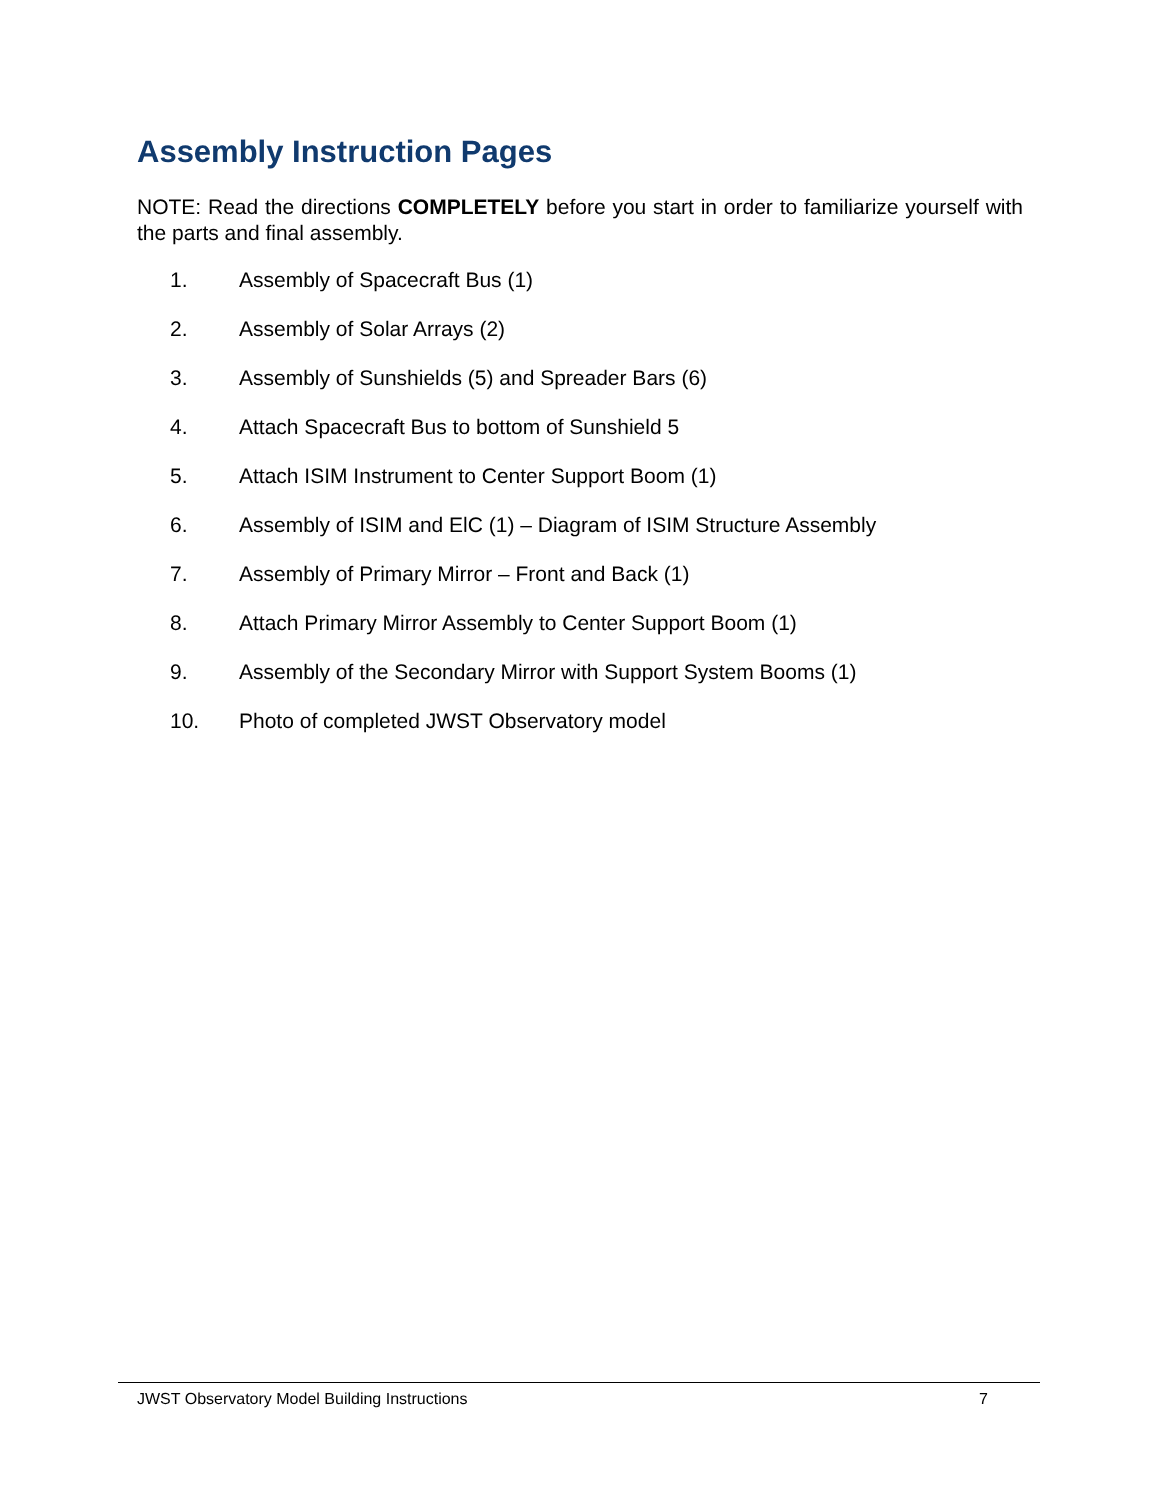Assembly Instruction Pages
NOTE: Read the directions COMPLETELY before you start in order to familiarize yourself with the parts and final assembly.
1. Assembly of Spacecraft Bus (1)
2. Assembly of Solar Arrays (2)
3. Assembly of Sunshields (5) and Spreader Bars (6)
4. Attach Spacecraft Bus to bottom of Sunshield 5
5. Attach ISIM Instrument to Center Support Boom (1)
6. Assembly of ISIM and ElC (1) – Diagram of ISIM Structure Assembly
7. Assembly of Primary Mirror – Front and Back (1)
8. Attach Primary Mirror Assembly to Center Support Boom (1)
9. Assembly of the Secondary Mirror with Support System Booms (1)
10. Photo of completed JWST Observatory model
JWST Observatory Model Building Instructions 7